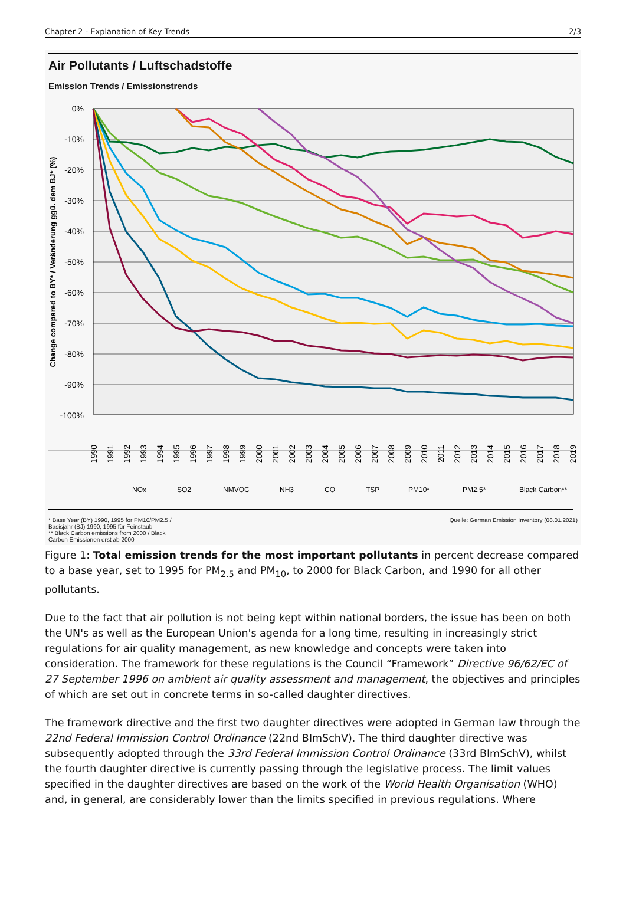Chapter 2 - Explanation of Key Trends 2/3
Air Pollutants / Luftschadstoffe
Emission Trends / Emissionstrends
0%
-10%
-20%
-30%
-40%
-50%
-60%
-70%
-80%
-90%
-100%
Change compared to BY* / Veränderung ggü. dem BJ* (%)
1990
1991
1992
1993
1994
1995
1996
1997
1998
1999
2000
2001
2002
2003
2004
2005
2006
2007
2008
2009
2010
2011
2012
2013
2014
2015
2016
2017
2018
2019
NOx
SO2
NMVOC
NH3
CO
TSP
PM10*
PM2.5*
Black Carbon**
* Base Year (BY) 1990, 1995 for PM10/PM2.5 /
Basisjahr (BJ) 1990, 1995 für Feinstaub
** Black Carbon emissions from 2000 / Black
Carbon Emissionen erst ab 2000
Quelle: German Emission Inventory (08.01.2021)
Figure 1: Total emission trends for the most important pollutants in percent decrease compared to a base year, set to 1995 for PM<sub>2.5</sub> and PM<sub>10</sub>, to 2000 for Black Carbon, and 1990 for all other pollutants.
Due to the fact that air pollution is not being kept within national borders, the issue has been on both the UN's as well as the European Union's agenda for a long time, resulting in increasingly strict regulations for air quality management, as new knowledge and concepts were taken into consideration. The framework for these regulations is the Council “Framework” Directive 96/62/EC of 27 September 1996 on ambient air quality assessment and management, the objectives and principles of which are set out in concrete terms in so-called daughter directives.
The framework directive and the first two daughter directives were adopted in German law through the 22nd Federal Immission Control Ordinance (22nd BImSchV). The third daughter directive was subsequently adopted through the 33rd Federal Immission Control Ordinance (33rd BImSchV), whilst the fourth daughter directive is currently passing through the legislative process. The limit values specified in the daughter directives are based on the work of the World Health Organisation (WHO) and, in general, are considerably lower than the limits specified in previous regulations. Where